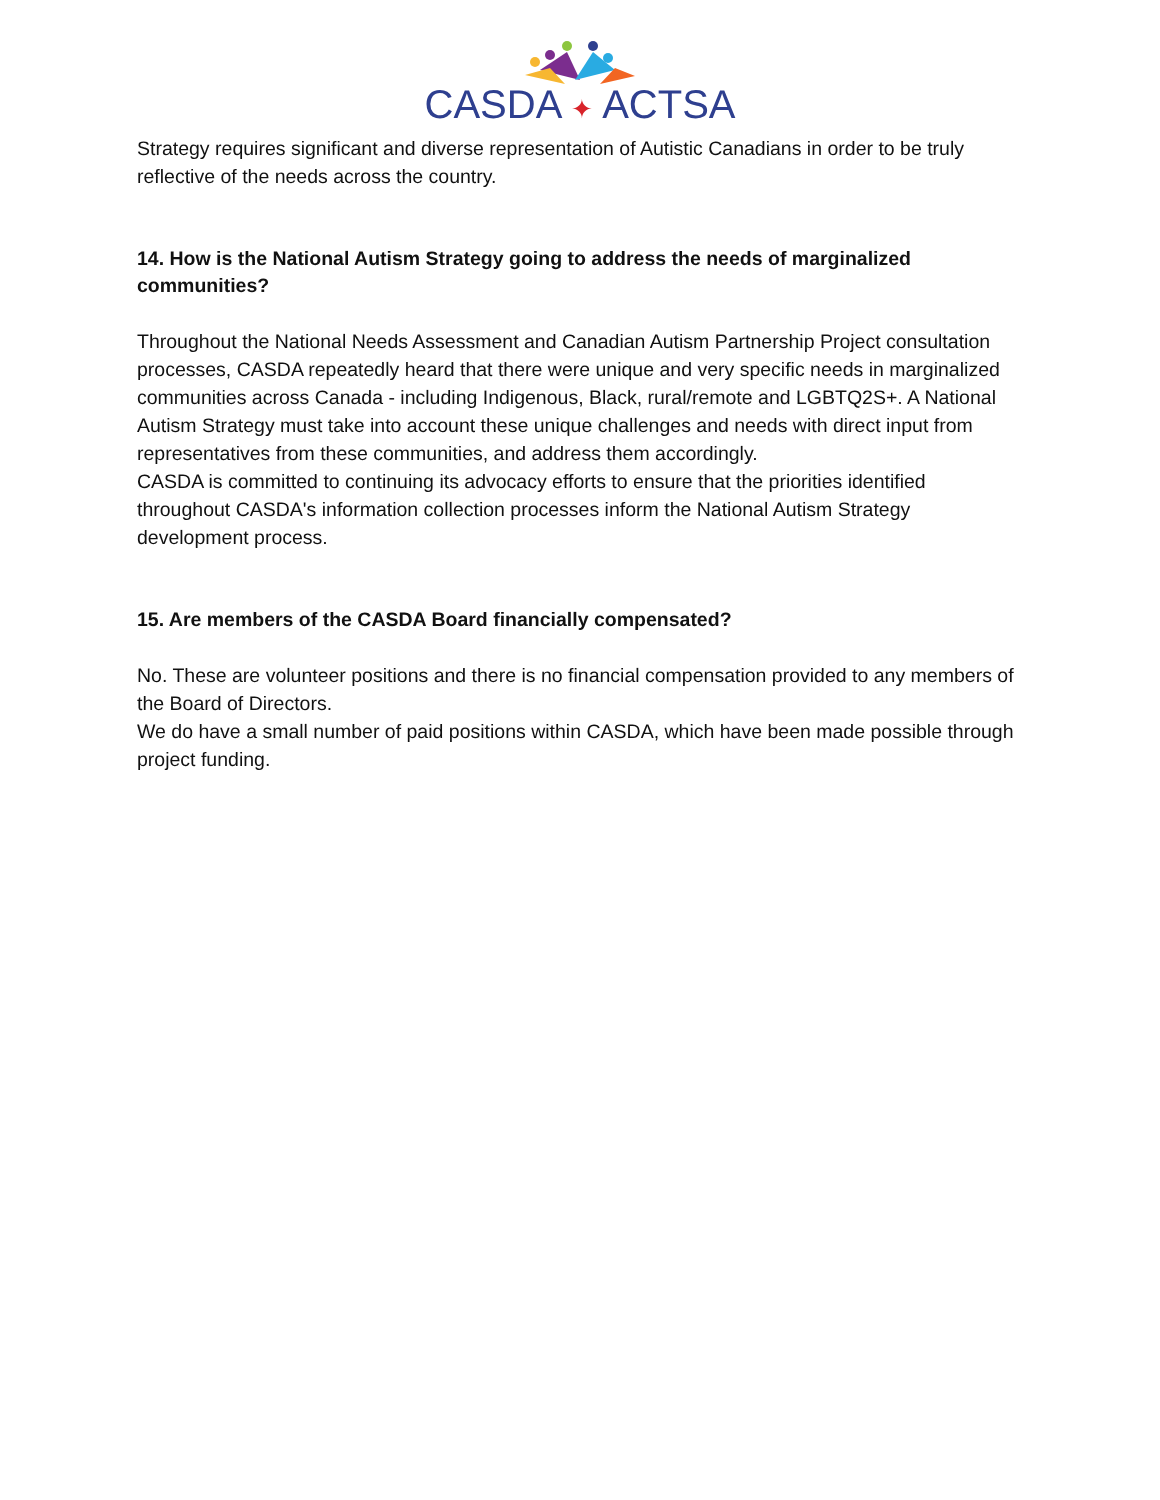CASDA ✦ ACTSA
Strategy requires significant and diverse representation of Autistic Canadians in order to be truly reflective of the needs across the country.
14. How is the National Autism Strategy going to address the needs of marginalized communities?
Throughout the National Needs Assessment and Canadian Autism Partnership Project consultation processes, CASDA repeatedly heard that there were unique and very specific needs in marginalized communities across Canada - including Indigenous, Black, rural/remote and LGBTQ2S+. A National Autism Strategy must take into account these unique challenges and needs with direct input from representatives from these communities, and address them accordingly.
CASDA is committed to continuing its advocacy efforts to ensure that the priorities identified throughout CASDA's information collection processes inform the National Autism Strategy development process.
15. Are members of the CASDA Board financially compensated?
No. These are volunteer positions and there is no financial compensation provided to any members of the Board of Directors.
We do have a small number of paid positions within CASDA, which have been made possible through project funding.